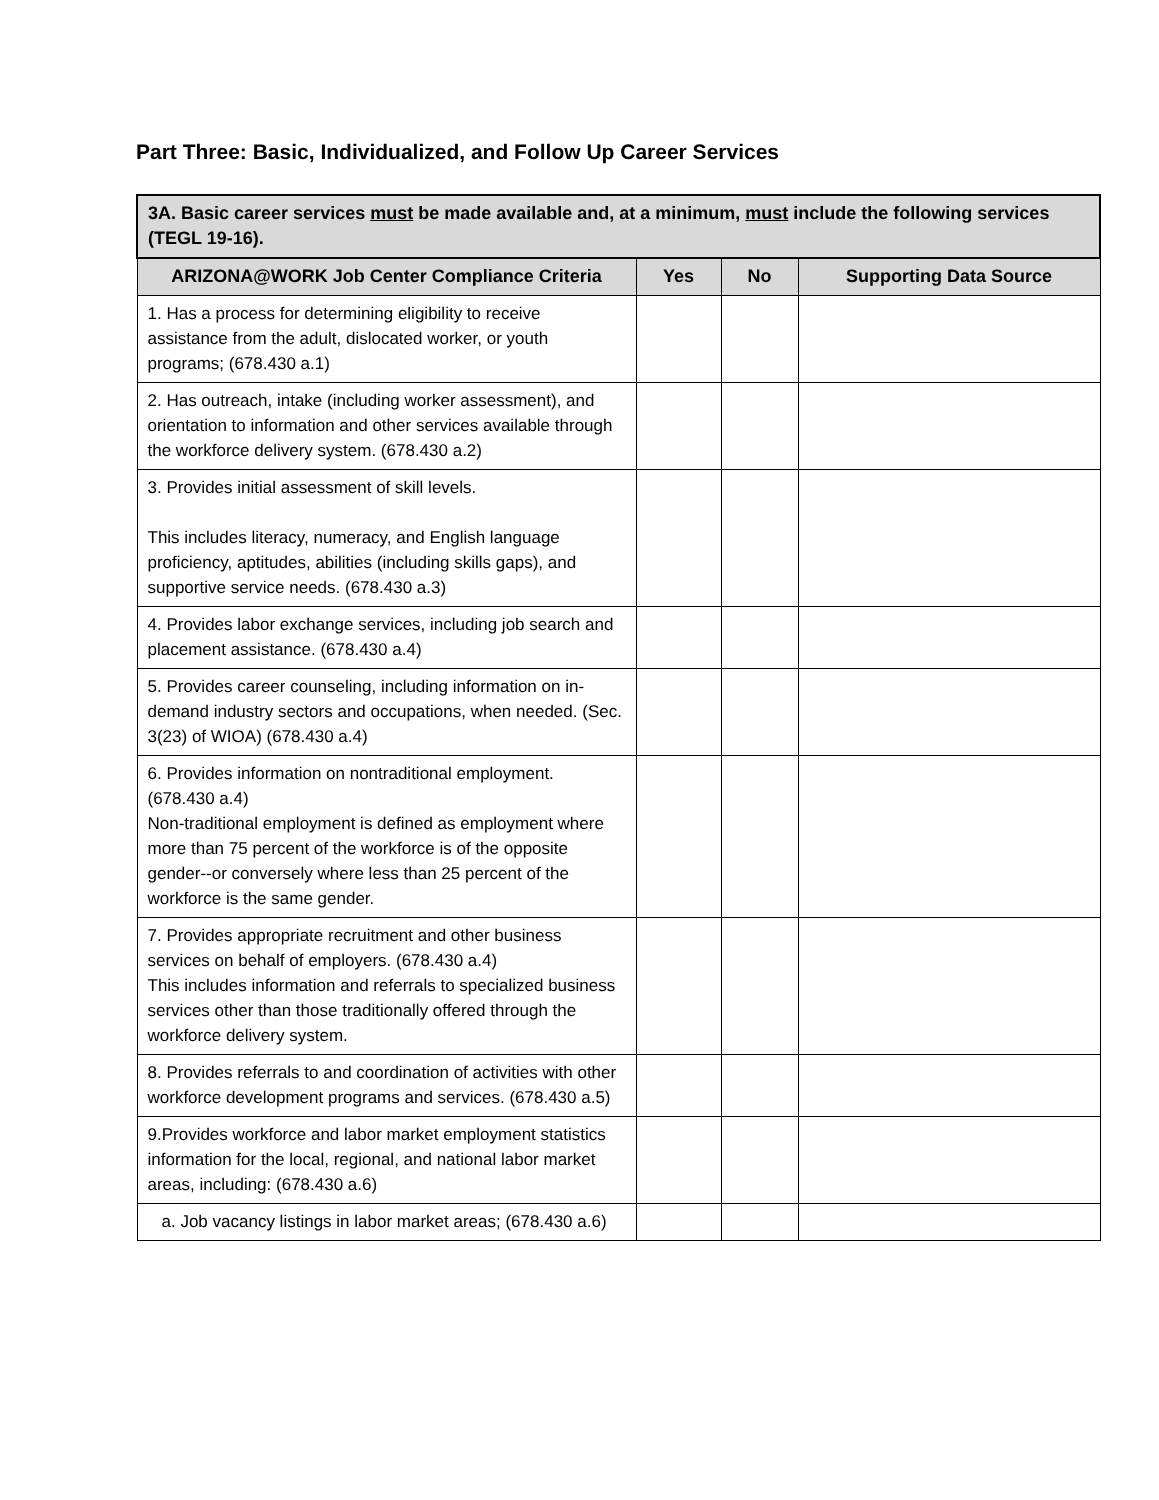Part Three: Basic, Individualized, and Follow Up Career Services
| 3A. Basic career services must be made available and, at a minimum, must include the following services (TEGL 19-16). | | | |
| ARIZONA@WORK Job Center Compliance Criteria | Yes | No | Supporting Data Source |
| 1. Has a process for determining eligibility to receive assistance from the adult, dislocated worker, or youth programs; (678.430 a.1) | | | |
| 2. Has outreach, intake (including worker assessment), and orientation to information and other services available through the workforce delivery system. (678.430 a.2) | | | |
| 3. Provides initial assessment of skill levels. This includes literacy, numeracy, and English language proficiency, aptitudes, abilities (including skills gaps), and supportive service needs. (678.430 a.3) | | | |
| 4. Provides labor exchange services, including job search and placement assistance. (678.430 a.4) | | | |
| 5. Provides career counseling, including information on in-demand industry sectors and occupations, when needed. (Sec. 3(23) of WIOA) (678.430 a.4) | | | |
| 6. Provides information on nontraditional employment. (678.430 a.4) Non-traditional employment is defined as employment where more than 75 percent of the workforce is of the opposite gender--or conversely where less than 25 percent of the workforce is the same gender. | | | |
| 7. Provides appropriate recruitment and other business services on behalf of employers. (678.430 a.4) This includes information and referrals to specialized business services other than those traditionally offered through the workforce delivery system. | | | |
| 8. Provides referrals to and coordination of activities with other workforce development programs and services. (678.430 a.5) | | | |
| 9.Provides workforce and labor market employment statistics information for the local, regional, and national labor market areas, including: (678.430 a.6) | | | |
| a. Job vacancy listings in labor market areas; (678.430 a.6) | | | |